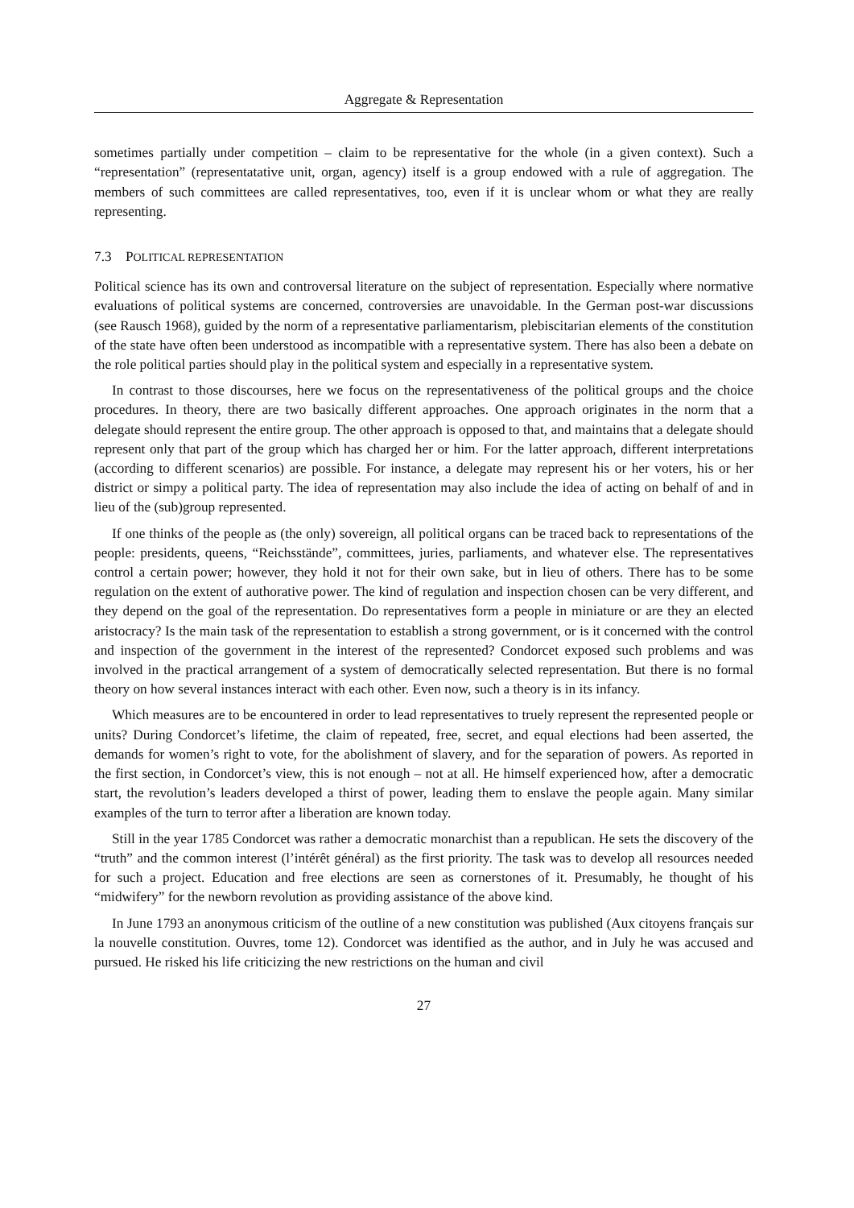Aggregate & Representation
sometimes partially under competition – claim to be representative for the whole (in a given context). Such a “representation” (representatative unit, organ, agency) itself is a group endowed with a rule of aggregation. The members of such committees are called representatives, too, even if it is unclear whom or what they are really representing.
7.3 POLITICAL REPRESENTATION
Political science has its own and controversal literature on the subject of representation. Especially where normative evaluations of political systems are concerned, controversies are unavoidable. In the German post-war discussions (see Rausch 1968), guided by the norm of a representative parliamentarism, plebiscitarian elements of the constitution of the state have often been understood as incompatible with a representative system. There has also been a debate on the role political parties should play in the political system and especially in a representative system.
In contrast to those discourses, here we focus on the representativeness of the political groups and the choice procedures. In theory, there are two basically different approaches. One approach originates in the norm that a delegate should represent the entire group. The other approach is opposed to that, and maintains that a delegate should represent only that part of the group which has charged her or him. For the latter approach, different interpretations (according to different scenarios) are possible. For instance, a delegate may represent his or her voters, his or her district or simpy a political party. The idea of representation may also include the idea of acting on behalf of and in lieu of the (sub)group represented.
If one thinks of the people as (the only) sovereign, all political organs can be traced back to representations of the people: presidents, queens, “Reichsstände”, committees, juries, parliaments, and whatever else. The representatives control a certain power; however, they hold it not for their own sake, but in lieu of others. There has to be some regulation on the extent of authorative power. The kind of regulation and inspection chosen can be very different, and they depend on the goal of the representation. Do representatives form a people in miniature or are they an elected aristocracy? Is the main task of the representation to establish a strong government, or is it concerned with the control and inspection of the government in the interest of the represented? Condorcet exposed such problems and was involved in the practical arrangement of a system of democratically selected representation. But there is no formal theory on how several instances interact with each other. Even now, such a theory is in its infancy.
Which measures are to be encountered in order to lead representatives to truely represent the represented people or units? During Condorcet’s lifetime, the claim of repeated, free, secret, and equal elections had been asserted, the demands for women’s right to vote, for the abolishment of slavery, and for the separation of powers. As reported in the first section, in Condorcet’s view, this is not enough – not at all. He himself experienced how, after a democratic start, the revolution’s leaders developed a thirst of power, leading them to enslave the people again. Many similar examples of the turn to terror after a liberation are known today.
Still in the year 1785 Condorcet was rather a democratic monarchist than a republican. He sets the discovery of the “truth” and the common interest (l’intérêt général) as the first priority. The task was to develop all resources needed for such a project. Education and free elections are seen as cornerstones of it. Presumably, he thought of his “midwifery” for the newborn revolution as providing assistance of the above kind.
In June 1793 an anonymous criticism of the outline of a new constitution was published (Aux citoyens français sur la nouvelle constitution. Ouvres, tome 12). Condorcet was identified as the author, and in July he was accused and pursued. He risked his life criticizing the new restrictions on the human and civil
27